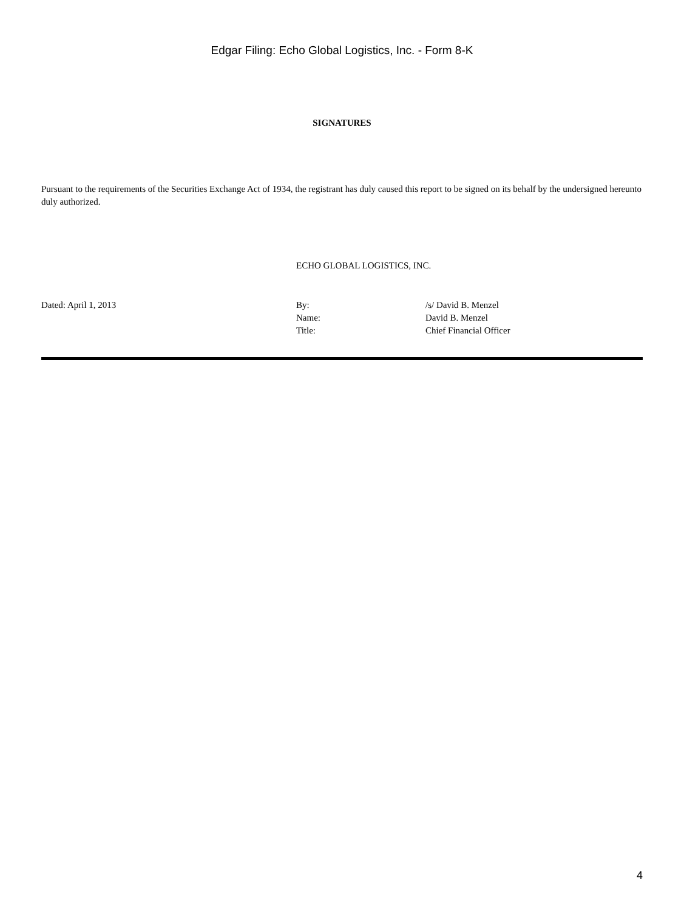Edgar Filing: Echo Global Logistics, Inc. - Form 8-K
SIGNATURES
Pursuant to the requirements of the Securities Exchange Act of 1934, the registrant has duly caused this report to be signed on its behalf by the undersigned hereunto duly authorized.
ECHO GLOBAL LOGISTICS, INC.
| Dated: April 1, 2013 | By: | /s/ David B. Menzel |
| | Name: | David B. Menzel |
| | Title: | Chief Financial Officer |
4